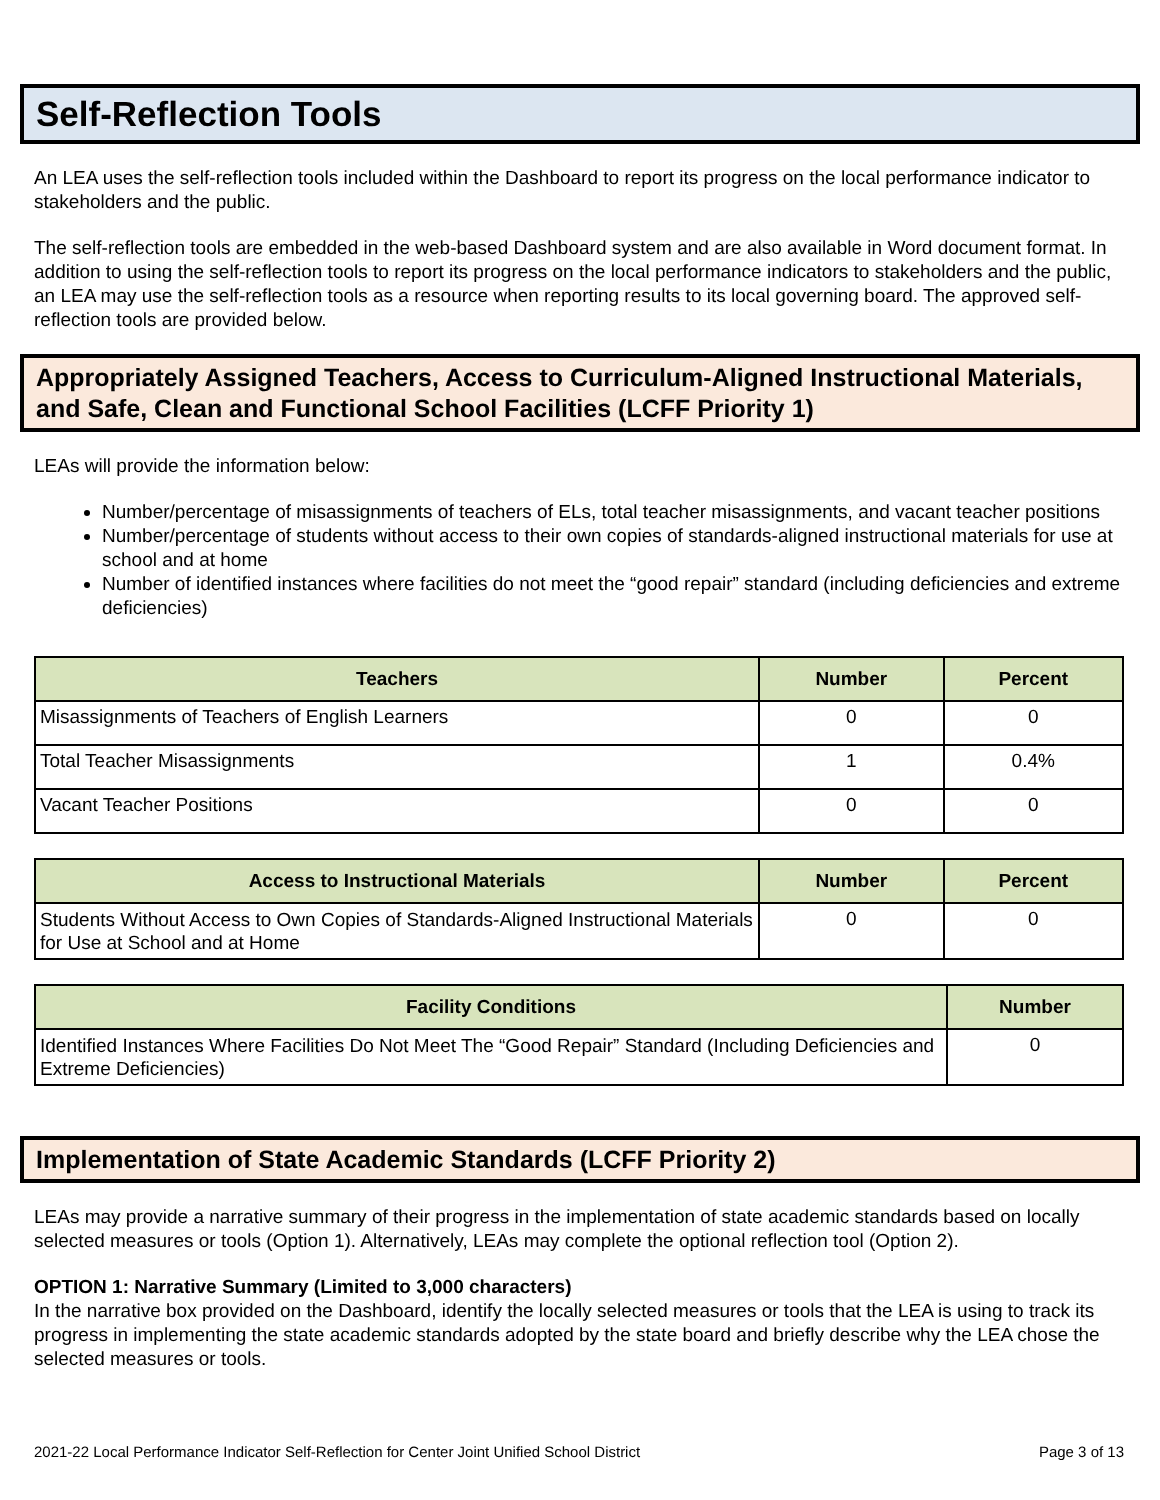Self-Reflection Tools
An LEA uses the self-reflection tools included within the Dashboard to report its progress on the local performance indicator to stakeholders and the public.
The self-reflection tools are embedded in the web-based Dashboard system and are also available in Word document format. In addition to using the self-reflection tools to report its progress on the local performance indicators to stakeholders and the public, an LEA may use the self-reflection tools as a resource when reporting results to its local governing board. The approved self-reflection tools are provided below.
Appropriately Assigned Teachers, Access to Curriculum-Aligned Instructional Materials, and Safe, Clean and Functional School Facilities (LCFF Priority 1)
LEAs will provide the information below:
Number/percentage of misassignments of teachers of ELs, total teacher misassignments, and vacant teacher positions
Number/percentage of students without access to their own copies of standards-aligned instructional materials for use at school and at home
Number of identified instances where facilities do not meet the “good repair” standard (including deficiencies and extreme deficiencies)
| Teachers | Number | Percent |
| --- | --- | --- |
| Misassignments of Teachers of English Learners | 0 | 0 |
| Total Teacher Misassignments | 1 | 0.4% |
| Vacant Teacher Positions | 0 | 0 |
| Access to Instructional Materials | Number | Percent |
| --- | --- | --- |
| Students Without Access to Own Copies of Standards-Aligned Instructional Materials for Use at School and at Home | 0 | 0 |
| Facility Conditions | Number |
| --- | --- |
| Identified Instances Where Facilities Do Not Meet The “Good Repair” Standard (Including Deficiencies and Extreme Deficiencies) | 0 |
Implementation of State Academic Standards (LCFF Priority 2)
LEAs may provide a narrative summary of their progress in the implementation of state academic standards based on locally selected measures or tools (Option 1). Alternatively, LEAs may complete the optional reflection tool (Option 2).
OPTION 1: Narrative Summary (Limited to 3,000 characters)
In the narrative box provided on the Dashboard, identify the locally selected measures or tools that the LEA is using to track its progress in implementing the state academic standards adopted by the state board and briefly describe why the LEA chose the selected measures or tools.
2021-22 Local Performance Indicator Self-Reflection for Center Joint Unified School District Page 3 of 13